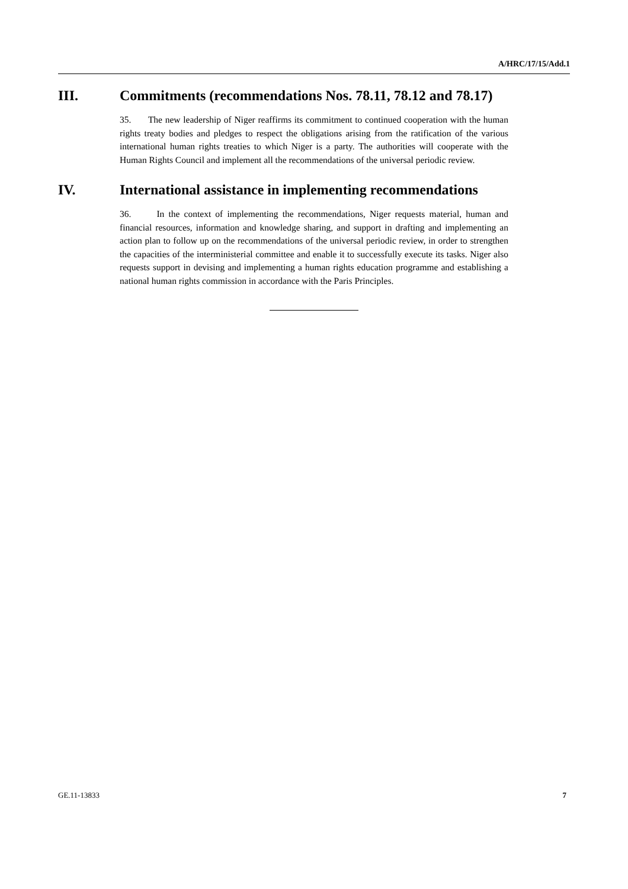A/HRC/17/15/Add.1
III. Commitments (recommendations Nos. 78.11, 78.12 and 78.17)
35. The new leadership of Niger reaffirms its commitment to continued cooperation with the human rights treaty bodies and pledges to respect the obligations arising from the ratification of the various international human rights treaties to which Niger is a party. The authorities will cooperate with the Human Rights Council and implement all the recommendations of the universal periodic review.
IV. International assistance in implementing recommendations
36. In the context of implementing the recommendations, Niger requests material, human and financial resources, information and knowledge sharing, and support in drafting and implementing an action plan to follow up on the recommendations of the universal periodic review, in order to strengthen the capacities of the interministerial committee and enable it to successfully execute its tasks. Niger also requests support in devising and implementing a human rights education programme and establishing a national human rights commission in accordance with the Paris Principles.
GE.11-13833 7